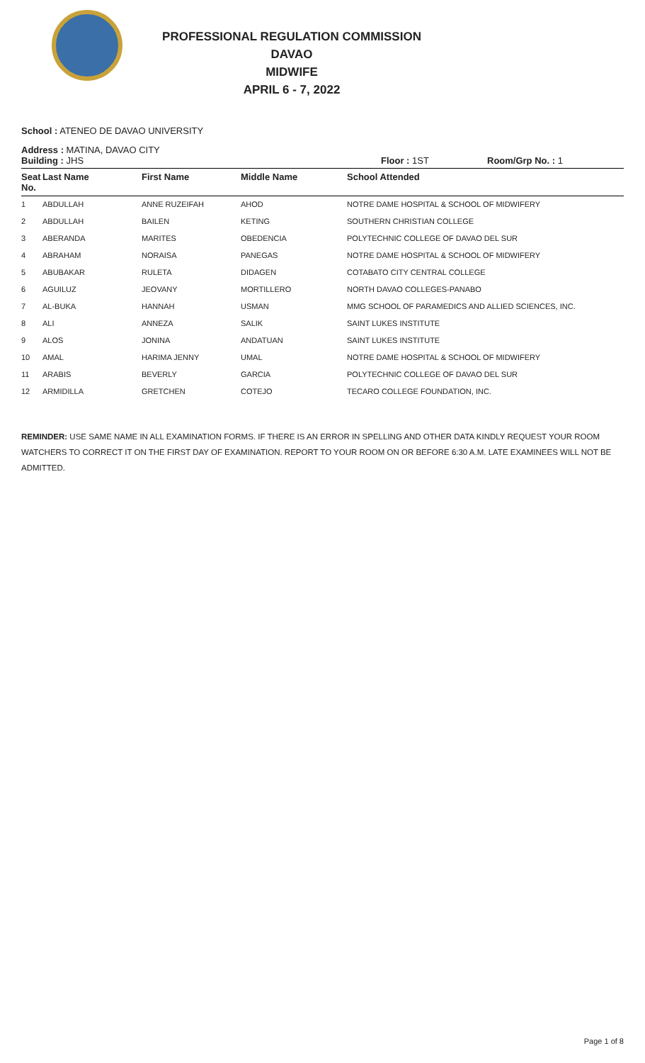PROFESSIONAL REGULATION COMMISSION
DAVAO
MIDWIFE
APRIL 6 - 7, 2022
School : ATENEO DE DAVAO UNIVERSITY
Address : MATINA, DAVAO CITY
Building : JHS Floor : 1ST Room/Grp No. : 1
| Seat No. | Last Name | First Name | Middle Name | School Attended |
| --- | --- | --- | --- | --- |
| 1 | ABDULLAH | ANNE RUZEIFAH | AHOD | NOTRE DAME HOSPITAL & SCHOOL OF MIDWIFERY |
| 2 | ABDULLAH | BAILEN | KETING | SOUTHERN CHRISTIAN COLLEGE |
| 3 | ABERANDA | MARITES | OBEDENCIA | POLYTECHNIC COLLEGE OF DAVAO DEL SUR |
| 4 | ABRAHAM | NORAISA | PANEGAS | NOTRE DAME HOSPITAL & SCHOOL OF MIDWIFERY |
| 5 | ABUBAKAR | RULETA | DIDAGEN | COTABATO CITY CENTRAL COLLEGE |
| 6 | AGUILUZ | JEOVANY | MORTILLERO | NORTH DAVAO COLLEGES-PANABO |
| 7 | AL-BUKA | HANNAH | USMAN | MMG SCHOOL OF PARAMEDICS AND ALLIED SCIENCES, INC. |
| 8 | ALI | ANNEZA | SALIK | SAINT LUKES INSTITUTE |
| 9 | ALOS | JONINA | ANDATUAN | SAINT LUKES INSTITUTE |
| 10 | AMAL | HARIMA JENNY | UMAL | NOTRE DAME HOSPITAL & SCHOOL OF MIDWIFERY |
| 11 | ARABIS | BEVERLY | GARCIA | POLYTECHNIC COLLEGE OF DAVAO DEL SUR |
| 12 | ARMIDILLA | GRETCHEN | COTEJO | TECARO COLLEGE FOUNDATION, INC. |
REMINDER: USE SAME NAME IN ALL EXAMINATION FORMS. IF THERE IS AN ERROR IN SPELLING AND OTHER DATA KINDLY REQUEST YOUR ROOM WATCHERS TO CORRECT IT ON THE FIRST DAY OF EXAMINATION. REPORT TO YOUR ROOM ON OR BEFORE 6:30 A.M. LATE EXAMINEES WILL NOT BE ADMITTED.
Page 1 of 8